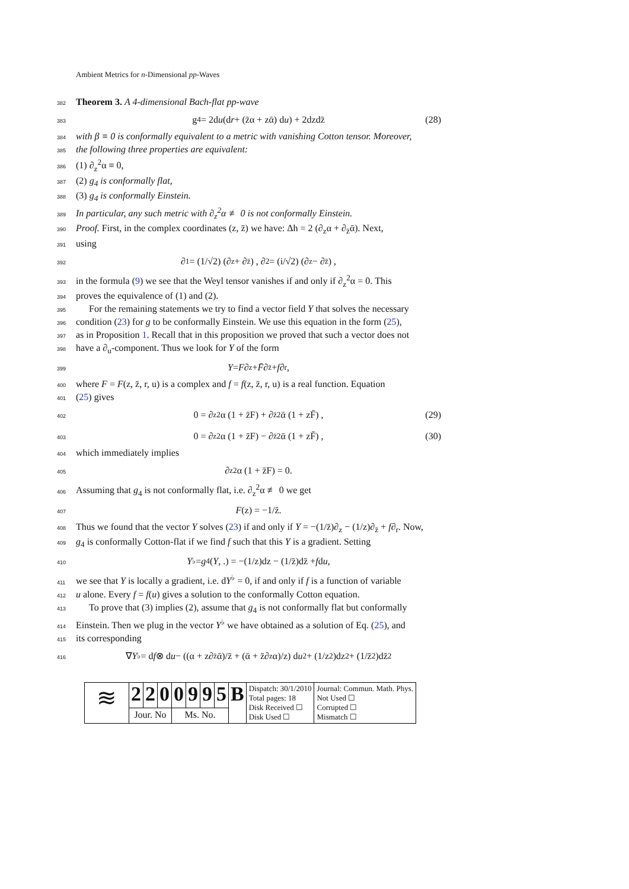Ambient Metrics for n-Dimensional pp-Waves
382 Theorem 3. A 4-dimensional Bach-flat pp-wave
383 g<sub>4</sub> = 2d u (d r + (z̄α + zᾱ) d u) + 2dzdz̄ (28)
384 with β ≡ 0 is conformally equivalent to a metric with vanishing Cotton tensor. Moreover,
385 the following three properties are equivalent:
386 (1) ∂<sub>z</sub><sup>2</sup>α ≡ 0,
387 (2) g<sub>4</sub> is conformally flat,
388 (3) g<sub>4</sub> is conformally Einstein.
389 In particular, any such metric with ∂<sub>z</sub><sup>2</sup>α ≢ 0 is not conformally Einstein.
390 Proof. First, in the complex coordinates (z, z̄) we have: Δh = 2 (∂<sub>z</sub>α + ∂<sub>z̄</sub>ᾱ). Next,
391 using
392 ∂<sub>1</sub> = (1/√2) (∂<sub>z</sub> + ∂<sub>z̄</sub>) , ∂<sub>2</sub> = (i/√2) (∂<sub>z</sub> − ∂<sub>z̄</sub>) ,
393 in the formula (9) we see that the Weyl tensor vanishes if and only if ∂<sub>z</sub><sup>2</sup>α = 0. This
394 proves the equivalence of (1) and (2).
395 For the remaining statements we try to find a vector field Y that solves the necessary
396 condition (23) for g to be conformally Einstein. We use this equation in the form (25),
397 as in Proposition 1. Recall that in this proposition we proved that such a vector does not
398 have a ∂<sub>u</sub>-component. Thus we look for Y of the form
399 Y = F ∂<sub>z</sub> + F̄ ∂<sub>z̄</sub> + f ∂<sub>r</sub>,
400 where F = F(z, z̄, r, u) is a complex and f = f(z, z̄, r, u) is a real function. Equation
401 (25) gives
402 0 = ∂<sub>z</sub><sup>2</sup>α (1 + z̄F) + ∂<sub>z̄</sub><sup>2</sup>ᾱ (1 + zF̄) , (29)
403 0 = ∂<sub>z</sub><sup>2</sup>α (1 + z̄F) − ∂<sub>z̄</sub><sup>2</sup>ᾱ (1 + zF̄) , (30)
404 which immediately implies
405 ∂<sub>z</sub><sup>2</sup>α (1 + z̄F) = 0.
406 Assuming that g<sub>4</sub> is not conformally flat, i.e. ∂<sub>z</sub><sup>2</sup>α ≢ 0 we get
407 F (z) = −1/z̄.
408 Thus we found that the vector Y solves (23) if and only if Y = −(1/z̄)∂<sub>z</sub> − (1/z)∂<sub>z̄</sub> + f∂<sub>r</sub>. Now,
409 g<sub>4</sub> is conformally Cotton-flat if we find f such that this Y is a gradient. Setting
410 Y<sup>♭</sup> = g<sub>4</sub>(Y, .) = −(1/z)dz − (1/z̄)dz̄ + f d u,
411 we see that Y is locally a gradient, i.e. dY<sup>♭</sup> = 0, if and only if f is a function of variable
412 u alone. Every f = f(u) gives a solution to the conformally Cotton equation.
413 To prove that (3) implies (2), assume that g<sub>4</sub> is not conformally flat but conformally
414 Einstein. Then we plug in the vector Y<sup>♭</sup> we have obtained as a solution of Eq. (25), and
415 its corresponding
416 ∇ Y<sup>♭</sup> = d f ⊗ d u − ((α + z∂<sub>z̄</sub>ᾱ)/z̄ + (ᾱ + z̄∂<sub>z</sub>α)/z) d u<sup>2</sup> + (1/z<sup>2</sup>)dz<sup>2</sup> + (1/z̄<sup>2</sup>)dz̄<sup>2</sup>
| ≋ | 2 | 2 | 0 | 0 | 9 | 9 | 5 | B | Dispatch: 30/1/2010 Total pages: 18 Disk Received ☐ Disk Used ☐ | Journal: Commun. Math. Phys. Not Used ☐ Corrupted ☐ Mismatch ☐ |
| | Jour. No | | | Ms. No. | | | | | | |